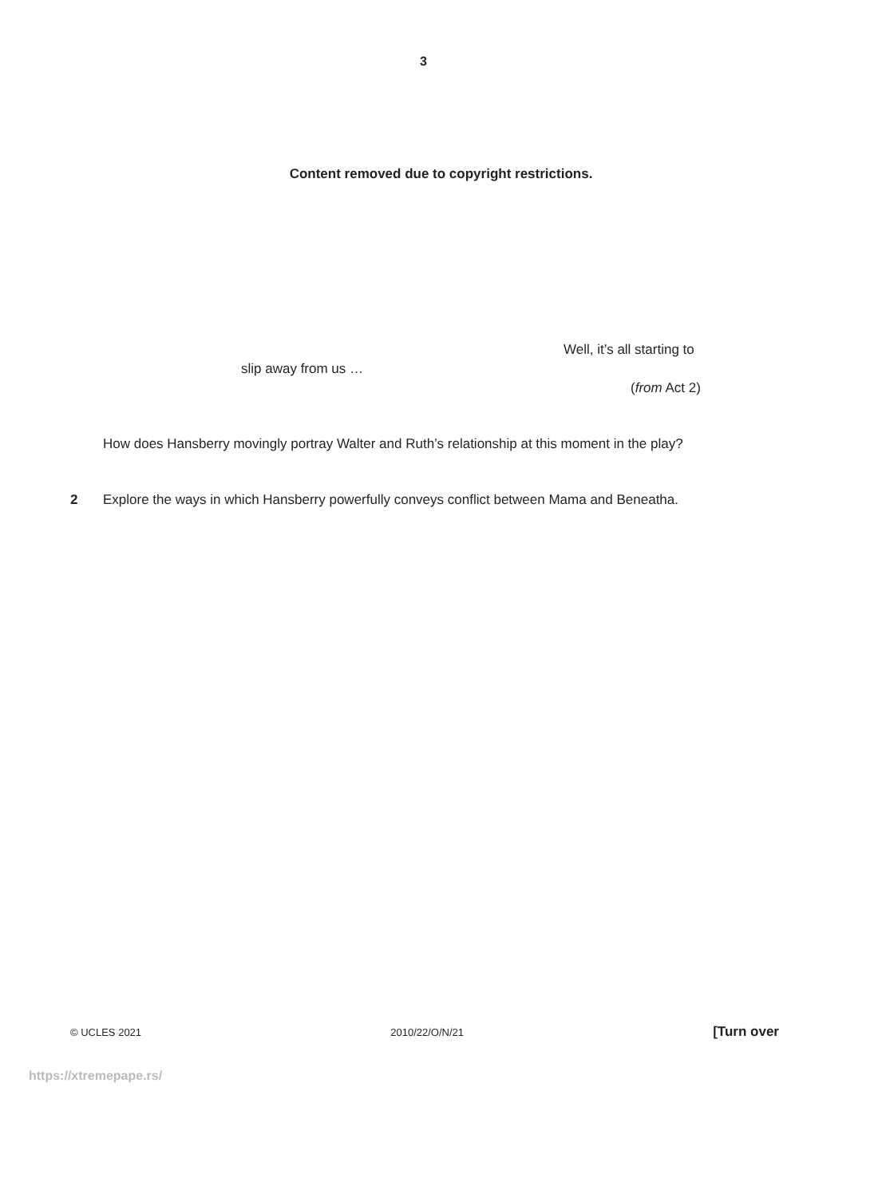3
Content removed due to copyright restrictions.
Well, it’s all starting to
slip away from us …
(from Act 2)
How does Hansberry movingly portray Walter and Ruth’s relationship at this moment in the play?
2 Explore the ways in which Hansberry powerfully conveys conflict between Mama and Beneatha.
© UCLES 2021 2010/22/O/N/21 [Turn over
https://xtremepape.rs/